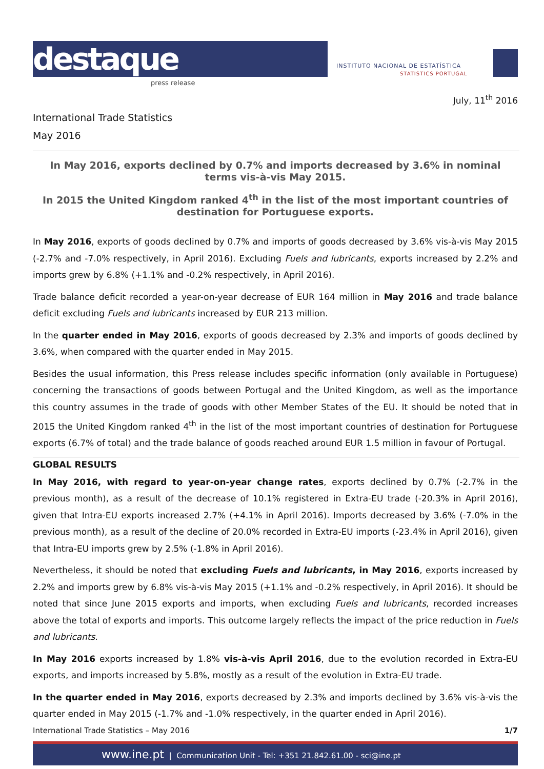destaque
press release
INSTITUTO NACIONAL DE ESTATÍSTICA
STATISTICS PORTUGAL
July, 11<sup>th</sup> 2016
International Trade Statistics
May 2016
In May 2016, exports declined by 0.7% and imports decreased by 3.6% in nominal terms vis-à-vis May 2015.
In 2015 the United Kingdom ranked 4<sup>th</sup> in the list of the most important countries of destination for Portuguese exports.
In May 2016, exports of goods declined by 0.7% and imports of goods decreased by 3.6% vis-à-vis May 2015 (-2.7% and -7.0% respectively, in April 2016). Excluding Fuels and lubricants, exports increased by 2.2% and imports grew by 6.8% (+1.1% and -0.2% respectively, in April 2016).
Trade balance deficit recorded a year-on-year decrease of EUR 164 million in May 2016 and trade balance deficit excluding Fuels and lubricants increased by EUR 213 million.
In the quarter ended in May 2016, exports of goods decreased by 2.3% and imports of goods declined by 3.6%, when compared with the quarter ended in May 2015.
Besides the usual information, this Press release includes specific information (only available in Portuguese) concerning the transactions of goods between Portugal and the United Kingdom, as well as the importance this country assumes in the trade of goods with other Member States of the EU. It should be noted that in 2015 the United Kingdom ranked 4<sup>th</sup> in the list of the most important countries of destination for Portuguese exports (6.7% of total) and the trade balance of goods reached around EUR 1.5 million in favour of Portugal.
GLOBAL RESULTS
In May 2016, with regard to year-on-year change rates, exports declined by 0.7% (-2.7% in the previous month), as a result of the decrease of 10.1% registered in Extra-EU trade (-20.3% in April 2016), given that Intra-EU exports increased 2.7% (+4.1% in April 2016). Imports decreased by 3.6% (-7.0% in the previous month), as a result of the decline of 20.0% recorded in Extra-EU imports (-23.4% in April 2016), given that Intra-EU imports grew by 2.5% (-1.8% in April 2016).
Nevertheless, it should be noted that excluding Fuels and lubricants, in May 2016, exports increased by 2.2% and imports grew by 6.8% vis-à-vis May 2015 (+1.1% and -0.2% respectively, in April 2016). It should be noted that since June 2015 exports and imports, when excluding Fuels and lubricants, recorded increases above the total of exports and imports. This outcome largely reflects the impact of the price reduction in Fuels and lubricants.
In May 2016 exports increased by 1.8% vis-à-vis April 2016, due to the evolution recorded in Extra-EU exports, and imports increased by 5.8%, mostly as a result of the evolution in Extra-EU trade.
In the quarter ended in May 2016, exports decreased by 2.3% and imports declined by 3.6% vis-à-vis the quarter ended in May 2015 (-1.7% and -1.0% respectively, in the quarter ended in April 2016).
International Trade Statistics – May 2016 1/7
www.ine.pt | Communication Unit - Tel: +351 21.842.61.00 - sci@ine.pt